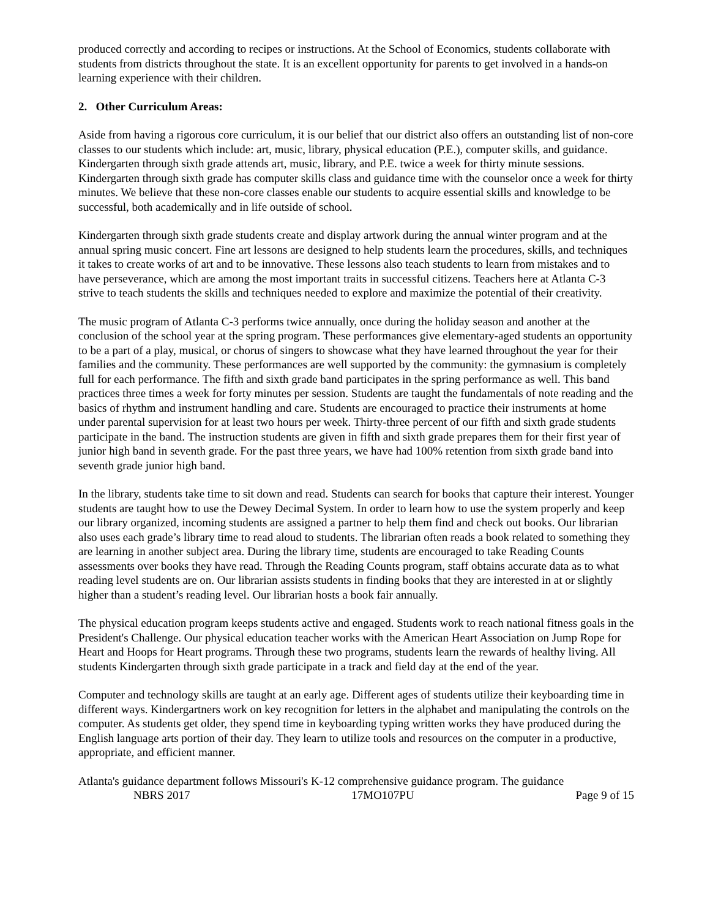produced correctly and according to recipes or instructions. At the School of Economics, students collaborate with students from districts throughout the state. It is an excellent opportunity for parents to get involved in a hands-on learning experience with their children.
2. Other Curriculum Areas:
Aside from having a rigorous core curriculum, it is our belief that our district also offers an outstanding list of non-core classes to our students which include: art, music, library, physical education (P.E.), computer skills, and guidance. Kindergarten through sixth grade attends art, music, library, and P.E. twice a week for thirty minute sessions. Kindergarten through sixth grade has computer skills class and guidance time with the counselor once a week for thirty minutes. We believe that these non-core classes enable our students to acquire essential skills and knowledge to be successful, both academically and in life outside of school.
Kindergarten through sixth grade students create and display artwork during the annual winter program and at the annual spring music concert. Fine art lessons are designed to help students learn the procedures, skills, and techniques it takes to create works of art and to be innovative. These lessons also teach students to learn from mistakes and to have perseverance, which are among the most important traits in successful citizens. Teachers here at Atlanta C-3 strive to teach students the skills and techniques needed to explore and maximize the potential of their creativity.
The music program of Atlanta C-3 performs twice annually, once during the holiday season and another at the conclusion of the school year at the spring program. These performances give elementary-aged students an opportunity to be a part of a play, musical, or chorus of singers to showcase what they have learned throughout the year for their families and the community. These performances are well supported by the community: the gymnasium is completely full for each performance. The fifth and sixth grade band participates in the spring performance as well. This band practices three times a week for forty minutes per session. Students are taught the fundamentals of note reading and the basics of rhythm and instrument handling and care. Students are encouraged to practice their instruments at home under parental supervision for at least two hours per week. Thirty-three percent of our fifth and sixth grade students participate in the band. The instruction students are given in fifth and sixth grade prepares them for their first year of junior high band in seventh grade. For the past three years, we have had 100% retention from sixth grade band into seventh grade junior high band.
In the library, students take time to sit down and read. Students can search for books that capture their interest. Younger students are taught how to use the Dewey Decimal System. In order to learn how to use the system properly and keep our library organized, incoming students are assigned a partner to help them find and check out books. Our librarian also uses each grade’s library time to read aloud to students. The librarian often reads a book related to something they are learning in another subject area. During the library time, students are encouraged to take Reading Counts assessments over books they have read. Through the Reading Counts program, staff obtains accurate data as to what reading level students are on. Our librarian assists students in finding books that they are interested in at or slightly higher than a student’s reading level. Our librarian hosts a book fair annually.
The physical education program keeps students active and engaged. Students work to reach national fitness goals in the President's Challenge. Our physical education teacher works with the American Heart Association on Jump Rope for Heart and Hoops for Heart programs. Through these two programs, students learn the rewards of healthy living. All students Kindergarten through sixth grade participate in a track and field day at the end of the year.
Computer and technology skills are taught at an early age. Different ages of students utilize their keyboarding time in different ways. Kindergartners work on key recognition for letters in the alphabet and manipulating the controls on the computer. As students get older, they spend time in keyboarding typing written works they have produced during the English language arts portion of their day. They learn to utilize tools and resources on the computer in a productive, appropriate, and efficient manner.
Atlanta's guidance department follows Missouri's K-12 comprehensive guidance program. The guidance
NBRS 2017 17MO107PU Page 9 of 15